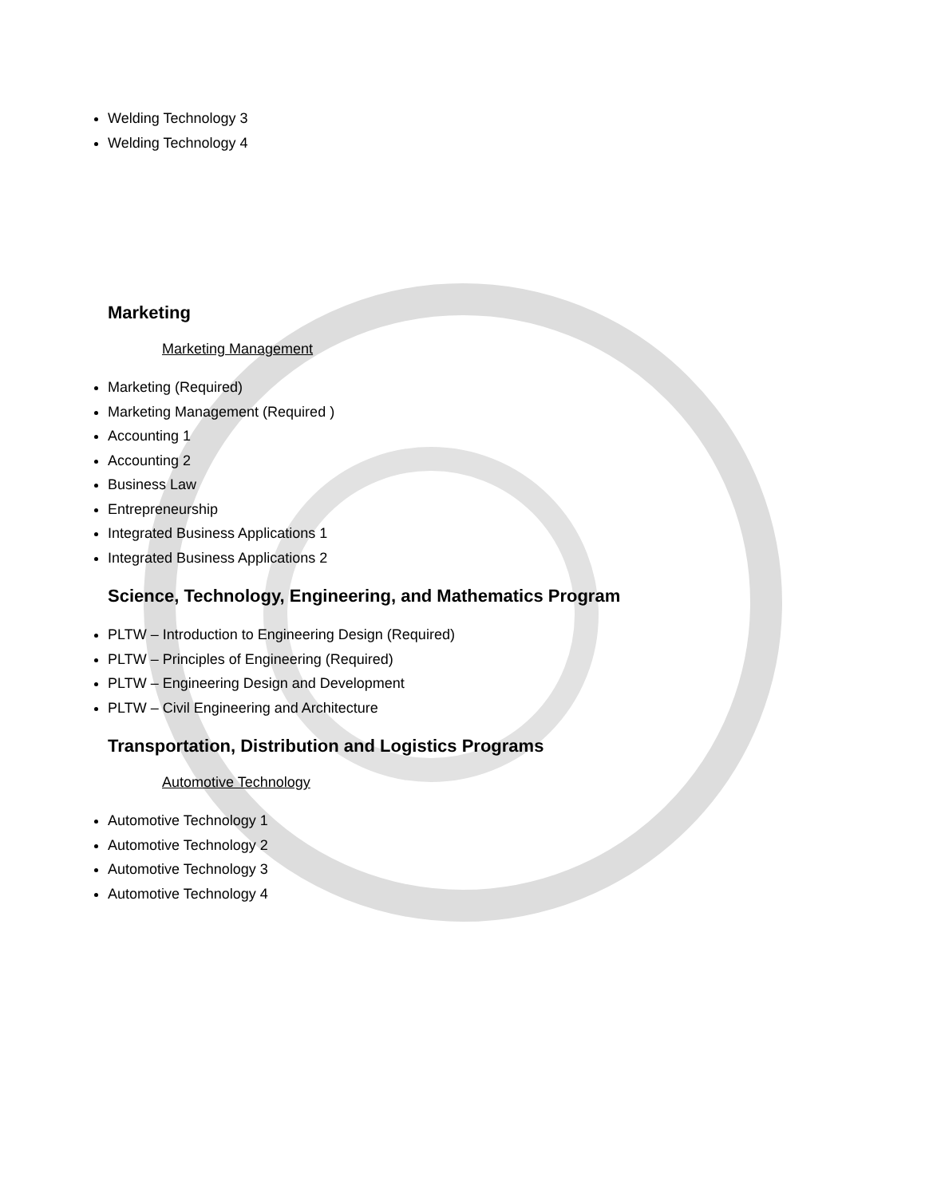Welding Technology 3
Welding Technology 4
Marketing
Marketing Management
Marketing (Required)
Marketing Management (Required )
Accounting 1
Accounting 2
Business Law
Entrepreneurship
Integrated Business Applications 1
Integrated Business Applications 2
Science, Technology, Engineering, and Mathematics Program
PLTW – Introduction to Engineering Design (Required)
PLTW – Principles of Engineering (Required)
PLTW – Engineering Design and Development
PLTW – Civil Engineering and Architecture
Transportation, Distribution and Logistics Programs
Automotive Technology
Automotive Technology 1
Automotive Technology 2
Automotive Technology 3
Automotive Technology 4